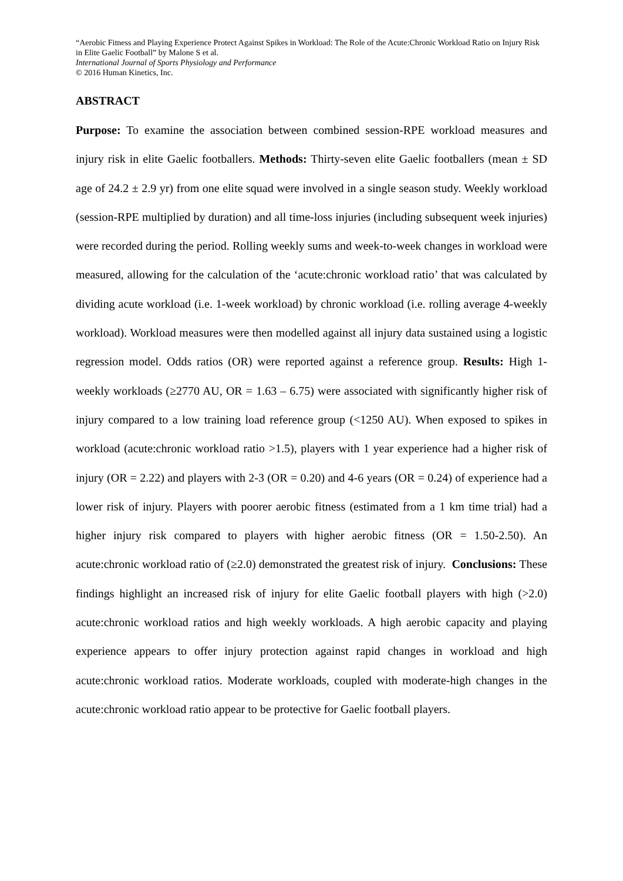“Aerobic Fitness and Playing Experience Protect Against Spikes in Workload: The Role of the Acute:Chronic Workload Ratio on Injury Risk in Elite Gaelic Football” by Malone S et al.
International Journal of Sports Physiology and Performance
© 2016 Human Kinetics, Inc.
ABSTRACT
Purpose: To examine the association between combined session-RPE workload measures and injury risk in elite Gaelic footballers. Methods: Thirty-seven elite Gaelic footballers (mean ± SD age of 24.2 ± 2.9 yr) from one elite squad were involved in a single season study. Weekly workload (session-RPE multiplied by duration) and all time-loss injuries (including subsequent week injuries) were recorded during the period. Rolling weekly sums and week-to-week changes in workload were measured, allowing for the calculation of the ‘acute:chronic workload ratio’ that was calculated by dividing acute workload (i.e. 1-week workload) by chronic workload (i.e. rolling average 4-weekly workload). Workload measures were then modelled against all injury data sustained using a logistic regression model. Odds ratios (OR) were reported against a reference group. Results: High 1-weekly workloads (≥2770 AU, OR = 1.63 – 6.75) were associated with significantly higher risk of injury compared to a low training load reference group (<1250 AU). When exposed to spikes in workload (acute:chronic workload ratio >1.5), players with 1 year experience had a higher risk of injury (OR = 2.22) and players with 2-3 (OR = 0.20) and 4-6 years (OR = 0.24) of experience had a lower risk of injury. Players with poorer aerobic fitness (estimated from a 1 km time trial) had a higher injury risk compared to players with higher aerobic fitness (OR = 1.50-2.50). An acute:chronic workload ratio of (≥2.0) demonstrated the greatest risk of injury. Conclusions: These findings highlight an increased risk of injury for elite Gaelic football players with high (>2.0) acute:chronic workload ratios and high weekly workloads. A high aerobic capacity and playing experience appears to offer injury protection against rapid changes in workload and high acute:chronic workload ratios. Moderate workloads, coupled with moderate-high changes in the acute:chronic workload ratio appear to be protective for Gaelic football players.